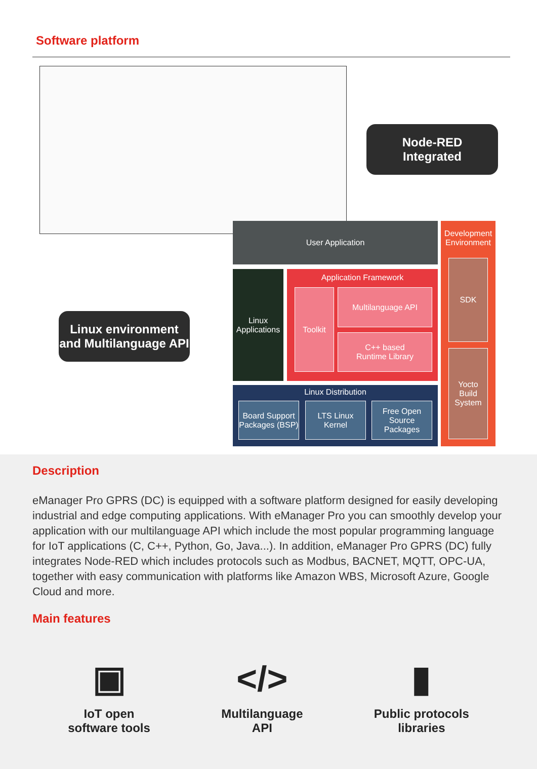Software platform
Node-RED
Integrated
Linux environment
and Multilanguage API
User Application
Development Environment
SDK
Yocto Build System
Linux Applications
Application Framework
Toolkit Multilanguage API
C++ based
Runtime Library
Linux Distribution
Board Support Packages (BSP)
LTS Linux Kernel
Free Open Source Packages
Description
eManager Pro GPRS (DC) is equipped with a software platform designed for easily developing industrial and edge computing applications. With eManager Pro you can smoothly develop your application with our multilanguage API which include the most popular programming language for IoT applications (C, C++, Python, Go, Java...). In addition, eManager Pro GPRS (DC) fully integrates Node-RED which includes protocols such as Modbus, BACNET, MQTT, OPC-UA, together with easy communication with platforms like Amazon WBS, Microsoft Azure, Google Cloud and more.
Main features
▣
IoT open
software tools
</>
Multilanguage
API
▮
Public protocols
libraries